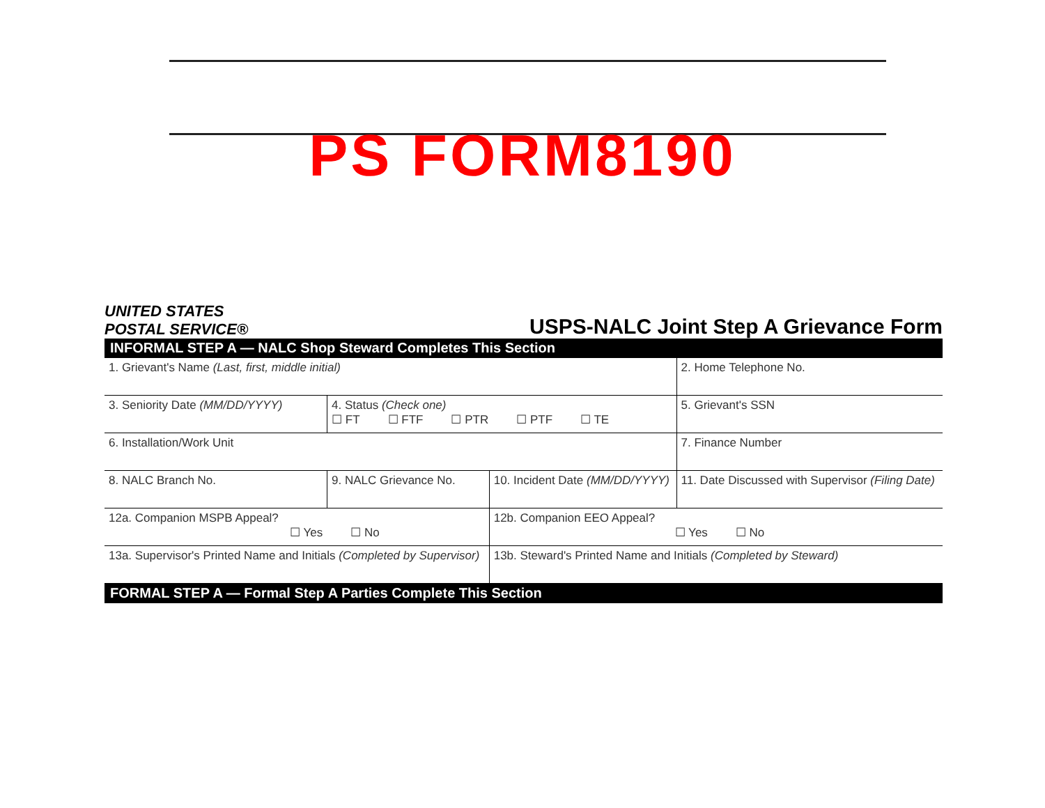PS FORM8190
UNITED STATES
POSTAL SERVICE®
USPS-NALC Joint Step A Grievance Form
| INFORMAL STEP A — NALC Shop Steward Completes This Section | | | |
| 1. Grievant's Name (Last, first, middle initial) | | | 2. Home Telephone No. |
| 3. Seniority Date (MM/DD/YYYY) | 4. Status (Check one) ☐ FT ☐ FTF ☐ PTR ☐ PTF ☐ TE | | 5. Grievant's SSN |
| 6. Installation/Work Unit | | | 7. Finance Number |
| 8. NALC Branch No. | 9. NALC Grievance No. | 10. Incident Date (MM/DD/YYYY) | 11. Date Discussed with Supervisor (Filing Date) |
| 12a. Companion MSPB Appeal? ☐ Yes ☐ No | | 12b. Companion EEO Appeal? ☐ Yes ☐ No | |
| 13a. Supervisor's Printed Name and Initials (Completed by Supervisor) | | 13b. Steward's Printed Name and Initials (Completed by Steward) | |
| FORMAL STEP A — Formal Step A Parties Complete This Section | | | |